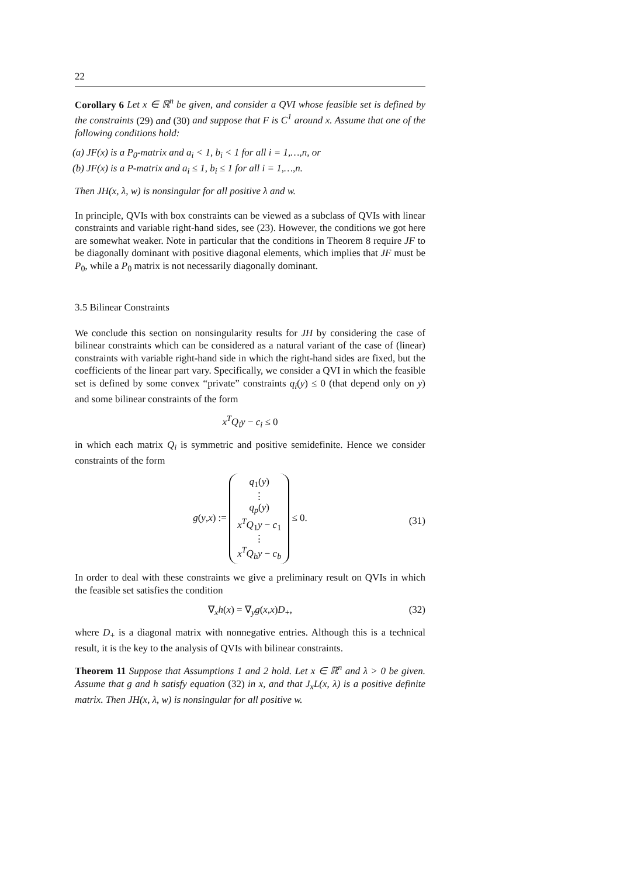22
Corollary 6 Let x ∈ ℝ<sup>n</sup> be given, and consider a QVI whose feasible set is defined by the constraints (29) and (30) and suppose that F is C<sup>1</sup> around x. Assume that one of the following conditions hold:
(a) JF(x) is a P<sub>0</sub>-matrix and a<sub>i</sub> < 1, b<sub>i</sub> < 1 for all i = 1,…,n, or
(b) JF(x) is a P-matrix and a<sub>i</sub> ≤ 1, b<sub>i</sub> ≤ 1 for all i = 1,…,n.
Then JH(x, λ, w) is nonsingular for all positive λ and w.
In principle, QVIs with box constraints can be viewed as a subclass of QVIs with linear constraints and variable right-hand sides, see (23). However, the conditions we got here are somewhat weaker. Note in particular that the conditions in Theorem 8 require JF to be diagonally dominant with positive diagonal elements, which implies that JF must be P<sub>0</sub>, while a P<sub>0</sub> matrix is not necessarily diagonally dominant.
3.5 Bilinear Constraints
We conclude this section on nonsingularity results for JH by considering the case of bilinear constraints which can be considered as a natural variant of the case of (linear) constraints with variable right-hand side in which the right-hand sides are fixed, but the coefficients of the linear part vary. Specifically, we consider a QVI in which the feasible set is defined by some convex “private” constraints q<sub>i</sub>(y) ≤ 0 (that depend only on y) and some bilinear constraints of the form
x<sup>T</sup>Q<sub>i</sub>y − c<sub>i</sub> ≤ 0
in which each matrix Q<sub>i</sub> is symmetric and positive semidefinite. Hence we consider constraints of the form
g(y,x) := q<sub>1</sub>(y)
⋮
q<sub>p</sub>(y)
x<sup>T</sup>Q<sub>1</sub>y − c<sub>1</sub>
⋮
x<sup>T</sup>Q<sub>b</sub>y − c<sub>b</sub> ≤ 0.
(31)
In order to deal with these constraints we give a preliminary result on QVIs in which the feasible set satisfies the condition
∇<sub>x</sub>h(x) = ∇<sub>y</sub>g(x,x)D<sub>+</sub>, (32)
where D<sub>+</sub> is a diagonal matrix with nonnegative entries. Although this is a technical result, it is the key to the analysis of QVIs with bilinear constraints.
Theorem 11 Suppose that Assumptions 1 and 2 hold. Let x ∈ ℝ<sup>n</sup> and λ > 0 be given. Assume that g and h satisfy equation (32) in x, and that J<sub>x</sub>L(x, λ) is a positive definite matrix. Then JH(x, λ, w) is nonsingular for all positive w.